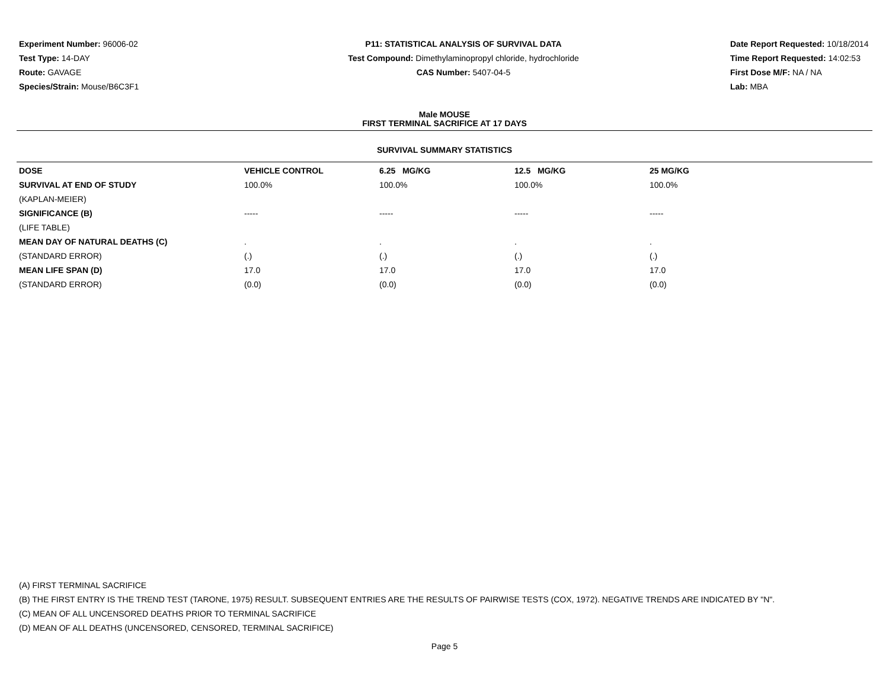Experiment Number: 96006-02
Test Type: 14-DAY
Route: GAVAGE
Species/Strain: Mouse/B6C3F1
P11: STATISTICAL ANALYSIS OF SURVIVAL DATA
Test Compound: Dimethylaminopropyl chloride, hydrochloride
CAS Number: 5407-04-5
Date Report Requested: 10/18/2014
Time Report Requested: 14:02:53
First Dose M/F: NA / NA
Lab: MBA
Male MOUSE
FIRST TERMINAL SACRIFICE AT 17 DAYS
SURVIVAL SUMMARY STATISTICS
| DOSE | VEHICLE CONTROL | 6.25 MG/KG | 12.5 MG/KG | 25 MG/KG |
| --- | --- | --- | --- | --- |
| SURVIVAL AT END OF STUDY | 100.0% | 100.0% | 100.0% | 100.0% |
| (KAPLAN-MEIER) | | | | |
| SIGNIFICANCE (B) | ----- | ----- | ----- | ----- |
| (LIFE TABLE) | | | | |
| MEAN DAY OF NATURAL DEATHS (C) | . | . | . | . |
| (STANDARD ERROR) | (.) | (.) | (.) | (.) |
| MEAN LIFE SPAN (D) | 17.0 | 17.0 | 17.0 | 17.0 |
| (STANDARD ERROR) | (0.0) | (0.0) | (0.0) | (0.0) |
(A) FIRST TERMINAL SACRIFICE
(B) THE FIRST ENTRY IS THE TREND TEST (TARONE, 1975) RESULT. SUBSEQUENT ENTRIES ARE THE RESULTS OF PAIRWISE TESTS (COX, 1972). NEGATIVE TRENDS ARE INDICATED BY "N".
(C) MEAN OF ALL UNCENSORED DEATHS PRIOR TO TERMINAL SACRIFICE
(D) MEAN OF ALL DEATHS (UNCENSORED, CENSORED, TERMINAL SACRIFICE)
Page 5